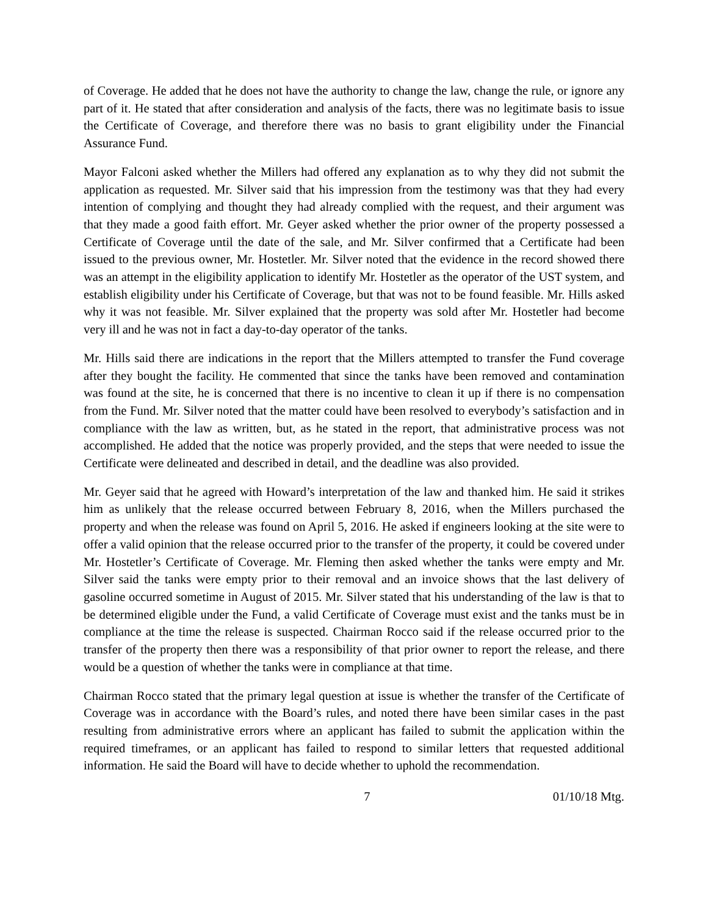of Coverage. He added that he does not have the authority to change the law, change the rule, or ignore any part of it. He stated that after consideration and analysis of the facts, there was no legitimate basis to issue the Certificate of Coverage, and therefore there was no basis to grant eligibility under the Financial Assurance Fund.
Mayor Falconi asked whether the Millers had offered any explanation as to why they did not submit the application as requested. Mr. Silver said that his impression from the testimony was that they had every intention of complying and thought they had already complied with the request, and their argument was that they made a good faith effort. Mr. Geyer asked whether the prior owner of the property possessed a Certificate of Coverage until the date of the sale, and Mr. Silver confirmed that a Certificate had been issued to the previous owner, Mr. Hostetler. Mr. Silver noted that the evidence in the record showed there was an attempt in the eligibility application to identify Mr. Hostetler as the operator of the UST system, and establish eligibility under his Certificate of Coverage, but that was not to be found feasible. Mr. Hills asked why it was not feasible. Mr. Silver explained that the property was sold after Mr. Hostetler had become very ill and he was not in fact a day-to-day operator of the tanks.
Mr. Hills said there are indications in the report that the Millers attempted to transfer the Fund coverage after they bought the facility. He commented that since the tanks have been removed and contamination was found at the site, he is concerned that there is no incentive to clean it up if there is no compensation from the Fund. Mr. Silver noted that the matter could have been resolved to everybody’s satisfaction and in compliance with the law as written, but, as he stated in the report, that administrative process was not accomplished. He added that the notice was properly provided, and the steps that were needed to issue the Certificate were delineated and described in detail, and the deadline was also provided.
Mr. Geyer said that he agreed with Howard’s interpretation of the law and thanked him. He said it strikes him as unlikely that the release occurred between February 8, 2016, when the Millers purchased the property and when the release was found on April 5, 2016. He asked if engineers looking at the site were to offer a valid opinion that the release occurred prior to the transfer of the property, it could be covered under Mr. Hostetler’s Certificate of Coverage. Mr. Fleming then asked whether the tanks were empty and Mr. Silver said the tanks were empty prior to their removal and an invoice shows that the last delivery of gasoline occurred sometime in August of 2015. Mr. Silver stated that his understanding of the law is that to be determined eligible under the Fund, a valid Certificate of Coverage must exist and the tanks must be in compliance at the time the release is suspected. Chairman Rocco said if the release occurred prior to the transfer of the property then there was a responsibility of that prior owner to report the release, and there would be a question of whether the tanks were in compliance at that time.
Chairman Rocco stated that the primary legal question at issue is whether the transfer of the Certificate of Coverage was in accordance with the Board’s rules, and noted there have been similar cases in the past resulting from administrative errors where an applicant has failed to submit the application within the required timeframes, or an applicant has failed to respond to similar letters that requested additional information. He said the Board will have to decide whether to uphold the recommendation.
7 01/10/18 Mtg.